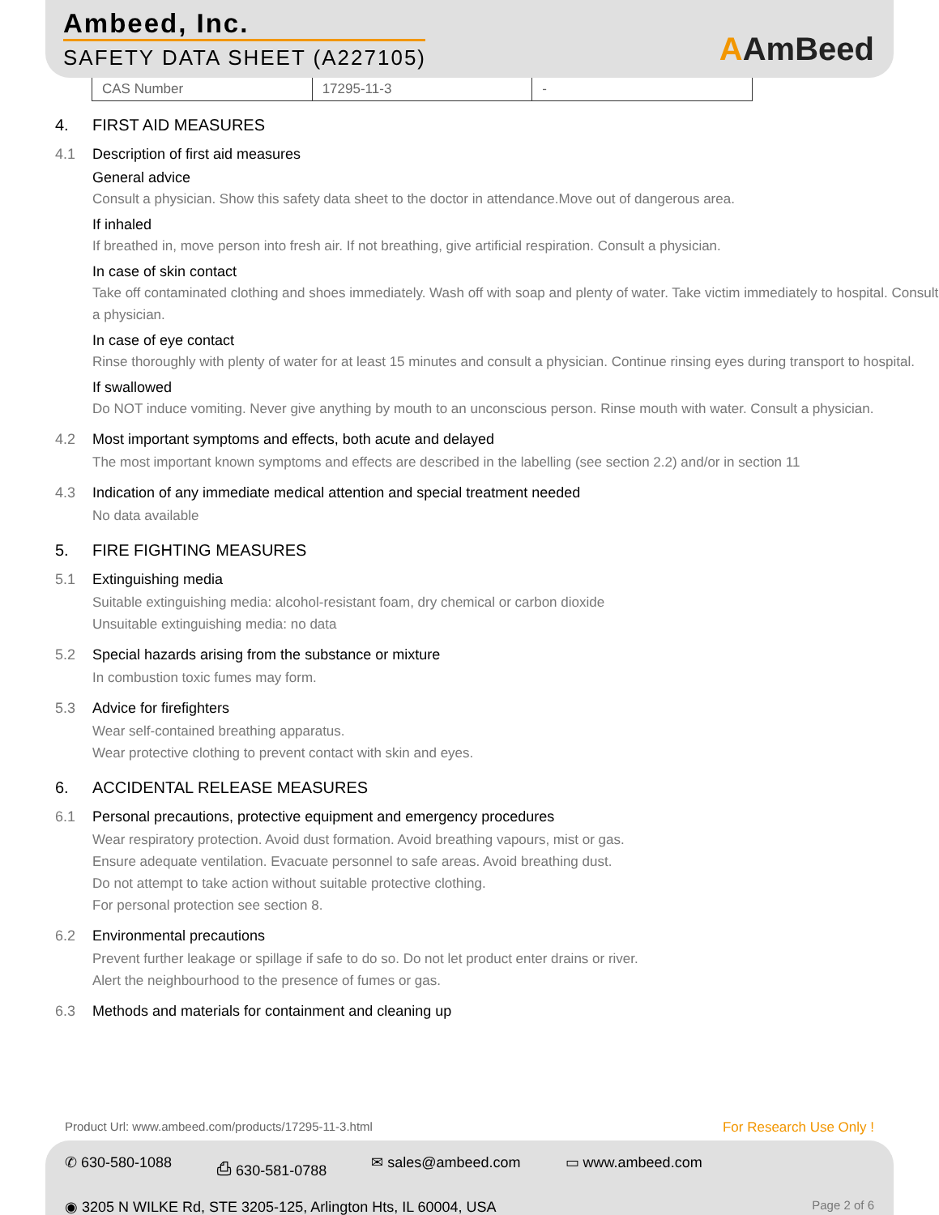Ambeed, Inc.
SAFETY DATA SHEET (A227105) AAmBeed
| CAS Number | 17295-11-3 | - |
4. FIRST AID MEASURES
4.1 Description of first aid measures
General advice
Consult a physician. Show this safety data sheet to the doctor in attendance.Move out of dangerous area.
If inhaled
If breathed in, move person into fresh air. If not breathing, give artificial respiration. Consult a physician.
In case of skin contact
Take off contaminated clothing and shoes immediately. Wash off with soap and plenty of water. Take victim immediately to hospital. Consult a physician.
In case of eye contact
Rinse thoroughly with plenty of water for at least 15 minutes and consult a physician. Continue rinsing eyes during transport to hospital.
If swallowed
Do NOT induce vomiting. Never give anything by mouth to an unconscious person. Rinse mouth with water. Consult a physician.
4.2 Most important symptoms and effects, both acute and delayed
The most important known symptoms and effects are described in the labelling (see section 2.2) and/or in section 11
4.3 Indication of any immediate medical attention and special treatment needed
No data available
5. FIRE FIGHTING MEASURES
5.1 Extinguishing media
Suitable extinguishing media: alcohol-resistant foam, dry chemical or carbon dioxide
Unsuitable extinguishing media: no data
5.2 Special hazards arising from the substance or mixture
In combustion toxic fumes may form.
5.3 Advice for firefighters
Wear self-contained breathing apparatus.
Wear protective clothing to prevent contact with skin and eyes.
6. ACCIDENTAL RELEASE MEASURES
6.1 Personal precautions, protective equipment and emergency procedures
Wear respiratory protection. Avoid dust formation. Avoid breathing vapours, mist or gas.
Ensure adequate ventilation. Evacuate personnel to safe areas. Avoid breathing dust.
Do not attempt to take action without suitable protective clothing.
For personal protection see section 8.
6.2 Environmental precautions
Prevent further leakage or spillage if safe to do so. Do not let product enter drains or river.
Alert the neighbourhood to the presence of fumes or gas.
6.3 Methods and materials for containment and cleaning up
Product Url: www.ambeed.com/products/17295-11-3.html For Research Use Only !
✆ 630-580-1088 ⎙ 630-581-0788 ✉ sales@ambeed.com ▭ www.ambeed.com
◉ 3205 N WILKE Rd, STE 3205-125, Arlington Hts, IL 60004, USA Page 2 of 6